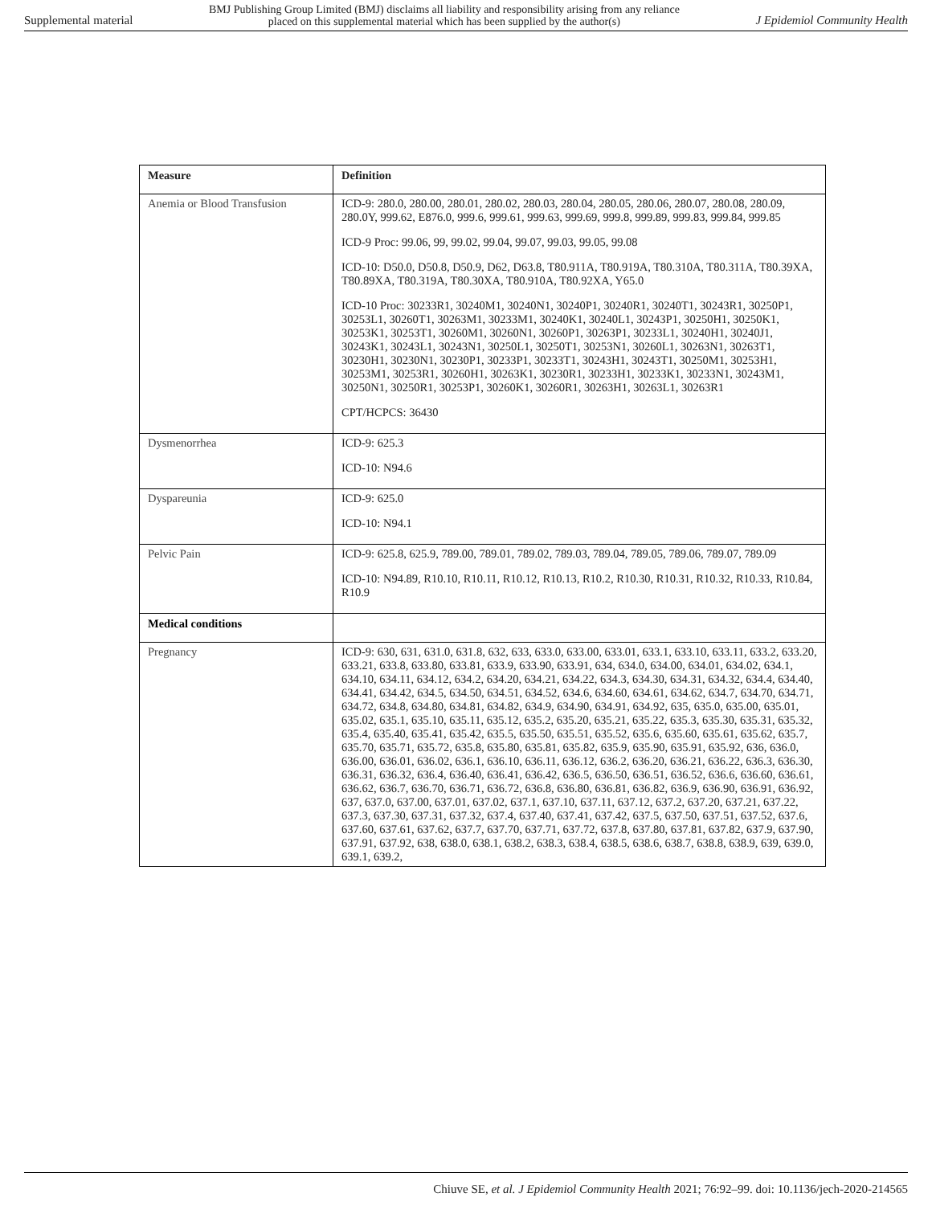Supplemental material BMJ Publishing Group Limited (BMJ) disclaims all liability and responsibility arising from any reliance
placed on this supplemental material which has been supplied by the author(s) J Epidemiol Community Health
| Measure | Definition |
| --- | --- |
| Anemia or Blood Transfusion | ICD-9: 280.0, 280.00, 280.01, 280.02, 280.03, 280.04, 280.05, 280.06, 280.07, 280.08, 280.09, 280.0Y, 999.62, E876.0, 999.6, 999.61, 999.63, 999.69, 999.8, 999.89, 999.83, 999.84, 999.85 ICD-9 Proc: 99.06, 99, 99.02, 99.04, 99.07, 99.03, 99.05, 99.08 ICD-10: D50.0, D50.8, D50.9, D62, D63.8, T80.911A, T80.919A, T80.310A, T80.311A, T80.39XA, T80.89XA, T80.319A, T80.30XA, T80.910A, T80.92XA, Y65.0 ICD-10 Proc: 30233R1, 30240M1, 30240N1, 30240P1, 30240R1, 30240T1, 30243R1, 30250P1, 30253L1, 30260T1, 30263M1, 30233M1, 30240K1, 30240L1, 30243P1, 30250H1, 30250K1, 30253K1, 30253T1, 30260M1, 30260N1, 30260P1, 30263P1, 30233L1, 30240H1, 30240J1, 30243K1, 30243L1, 30243N1, 30250L1, 30250T1, 30253N1, 30260L1, 30263N1, 30263T1, 30230H1, 30230N1, 30230P1, 30233P1, 30233T1, 30243H1, 30243T1, 30250M1, 30253H1, 30253M1, 30253R1, 30260H1, 30263K1, 30230R1, 30233H1, 30233K1, 30233N1, 30243M1, 30250N1, 30250R1, 30253P1, 30260K1, 30260R1, 30263H1, 30263L1, 30263R1 CPT/HCPCS: 36430 |
| Dysmenorrhea | ICD-9: 625.3 ICD-10: N94.6 |
| Dyspareunia | ICD-9: 625.0 ICD-10: N94.1 |
| Pelvic Pain | ICD-9: 625.8, 625.9, 789.00, 789.01, 789.02, 789.03, 789.04, 789.05, 789.06, 789.07, 789.09 ICD-10: N94.89, R10.10, R10.11, R10.12, R10.13, R10.2, R10.30, R10.31, R10.32, R10.33, R10.84, R10.9 |
| Medical conditions | |
| Pregnancy | ICD-9: 630, 631, 631.0, 631.8, 632, 633, 633.0, 633.00, 633.01, 633.1, 633.10, 633.11, 633.2, 633.20, 633.21, 633.8, 633.80, 633.81, 633.9, 633.90, 633.91, 634, 634.0, 634.00, 634.01, 634.02, 634.1, 634.10, 634.11, 634.12, 634.2, 634.20, 634.21, 634.22, 634.3, 634.30, 634.31, 634.32, 634.4, 634.40, 634.41, 634.42, 634.5, 634.50, 634.51, 634.52, 634.6, 634.60, 634.61, 634.62, 634.7, 634.70, 634.71, 634.72, 634.8, 634.80, 634.81, 634.82, 634.9, 634.90, 634.91, 634.92, 635, 635.0, 635.00, 635.01, 635.02, 635.1, 635.10, 635.11, 635.12, 635.2, 635.20, 635.21, 635.22, 635.3, 635.30, 635.31, 635.32, 635.4, 635.40, 635.41, 635.42, 635.5, 635.50, 635.51, 635.52, 635.6, 635.60, 635.61, 635.62, 635.7, 635.70, 635.71, 635.72, 635.8, 635.80, 635.81, 635.82, 635.9, 635.90, 635.91, 635.92, 636, 636.0, 636.00, 636.01, 636.02, 636.1, 636.10, 636.11, 636.12, 636.2, 636.20, 636.21, 636.22, 636.3, 636.30, 636.31, 636.32, 636.4, 636.40, 636.41, 636.42, 636.5, 636.50, 636.51, 636.52, 636.6, 636.60, 636.61, 636.62, 636.7, 636.70, 636.71, 636.72, 636.8, 636.80, 636.81, 636.82, 636.9, 636.90, 636.91, 636.92, 637, 637.0, 637.00, 637.01, 637.02, 637.1, 637.10, 637.11, 637.12, 637.2, 637.20, 637.21, 637.22, 637.3, 637.30, 637.31, 637.32, 637.4, 637.40, 637.41, 637.42, 637.5, 637.50, 637.51, 637.52, 637.6, 637.60, 637.61, 637.62, 637.7, 637.70, 637.71, 637.72, 637.8, 637.80, 637.81, 637.82, 637.9, 637.90, 637.91, 637.92, 638, 638.0, 638.1, 638.2, 638.3, 638.4, 638.5, 638.6, 638.7, 638.8, 638.9, 639, 639.0, 639.1, 639.2, |
Chiuve SE, et al. J Epidemiol Community Health 2021; 76:92–99. doi: 10.1136/jech-2020-214565